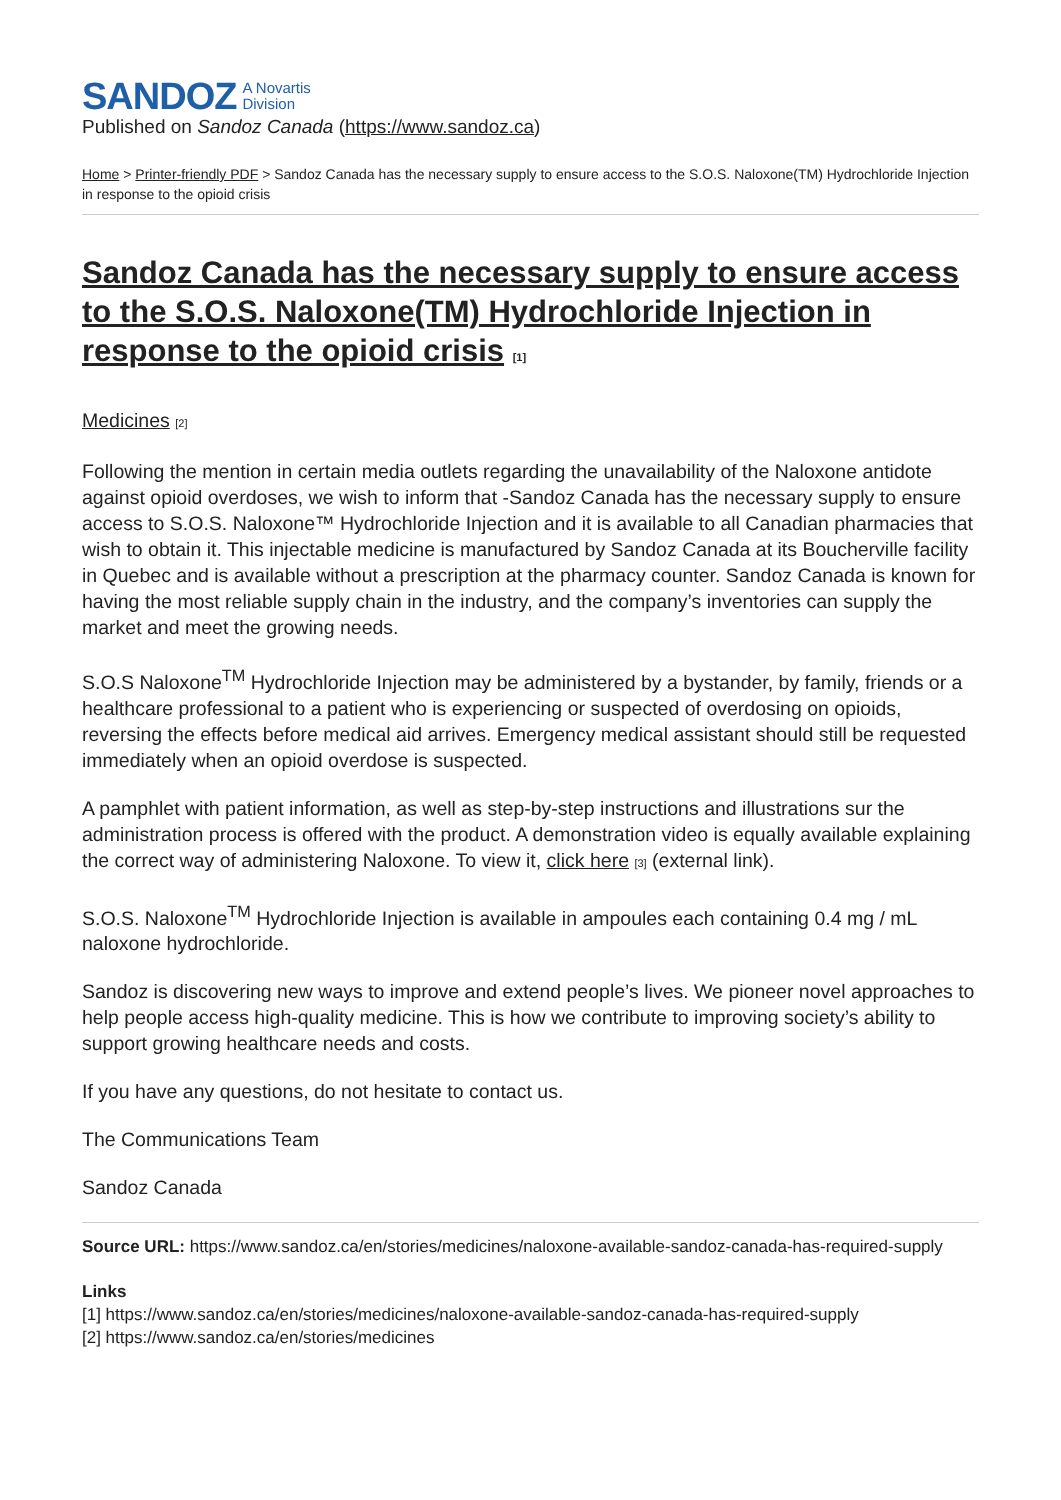SANDOZ A Novartis
Division
Published on Sandoz Canada (https://www.sandoz.ca)
Home > Printer-friendly PDF > Sandoz Canada has the necessary supply to ensure access to the S.O.S. Naloxone(TM) Hydrochloride Injection in response to the opioid crisis
Sandoz Canada has the necessary supply to ensure access to the S.O.S. Naloxone(TM) Hydrochloride Injection in response to the opioid crisis [1]
Medicines [2]
Following the mention in certain media outlets regarding the unavailability of the Naloxone antidote against opioid overdoses, we wish to inform that -Sandoz Canada has the necessary supply to ensure access to S.O.S. Naloxone™ Hydrochloride Injection and it is available to all Canadian pharmacies that wish to obtain it. This injectable medicine is manufactured by Sandoz Canada at its Boucherville facility in Quebec and is available without a prescription at the pharmacy counter. Sandoz Canada is known for having the most reliable supply chain in the industry, and the company’s inventories can supply the market and meet the growing needs.
S.O.S Naloxone<sup>TM</sup> Hydrochloride Injection may be administered by a bystander, by family, friends or a healthcare professional to a patient who is experiencing or suspected of overdosing on opioids, reversing the effects before medical aid arrives. Emergency medical assistant should still be requested immediately when an opioid overdose is suspected.
A pamphlet with patient information, as well as step-by-step instructions and illustrations sur the administration process is offered with the product. A demonstration video is equally available explaining the correct way of administering Naloxone. To view it, click here [3] (external link).
S.O.S. Naloxone<sup>TM</sup> Hydrochloride Injection is available in ampoules each containing 0.4 mg / mL naloxone hydrochloride.
Sandoz is discovering new ways to improve and extend people’s lives. We pioneer novel approaches to help people access high-quality medicine. This is how we contribute to improving society’s ability to support growing healthcare needs and costs.
If you have any questions, do not hesitate to contact us.
The Communications Team
Sandoz Canada
Source URL: https://www.sandoz.ca/en/stories/medicines/naloxone-available-sandoz-canada-has-required-supply
Links
[1] https://www.sandoz.ca/en/stories/medicines/naloxone-available-sandoz-canada-has-required-supply
[2] https://www.sandoz.ca/en/stories/medicines